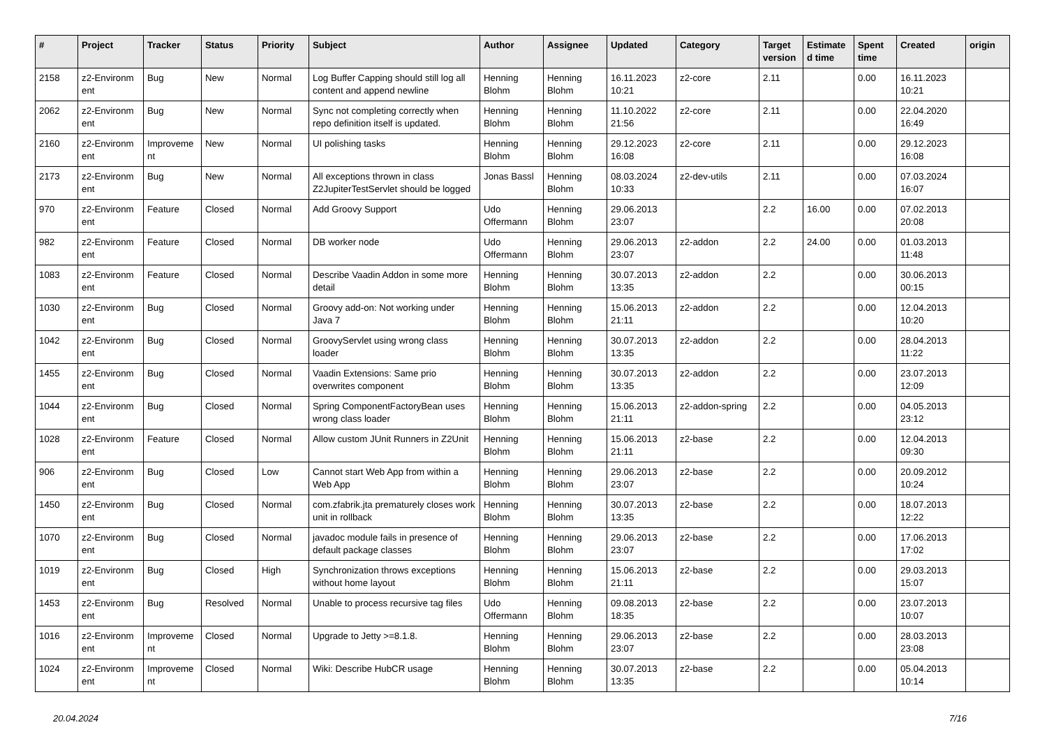| # | Project | Tracker | Status | Priority | Subject | Author | Assignee | Updated | Category | Target version | Estimate d time | Spent time | Created | origin |
| --- | --- | --- | --- | --- | --- | --- | --- | --- | --- | --- | --- | --- | --- | --- |
| 2158 | z2-Environm ent | Bug | New | Normal | Log Buffer Capping should still log all content and append newline | Henning Blohm | Henning Blohm | 16.11.2023 10:21 | z2-core | 2.11 | | 0.00 | 16.11.2023 10:21 | |
| 2062 | z2-Environm ent | Bug | New | Normal | Sync not completing correctly when repo definition itself is updated. | Henning Blohm | Henning Blohm | 11.10.2022 21:56 | z2-core | 2.11 | | 0.00 | 22.04.2020 16:49 | |
| 2160 | z2-Environm ent | Improveme nt | New | Normal | UI polishing tasks | Henning Blohm | Henning Blohm | 29.12.2023 16:08 | z2-core | 2.11 | | 0.00 | 29.12.2023 16:08 | |
| 2173 | z2-Environm ent | Bug | New | Normal | All exceptions thrown in class Z2JupiterTestServlet should be logged | Jonas Bassl | Henning Blohm | 08.03.2024 10:33 | z2-dev-utils | 2.11 | | 0.00 | 07.03.2024 16:07 | |
| 970 | z2-Environm ent | Feature | Closed | Normal | Add Groovy Support | Udo Offermann | Henning Blohm | 29.06.2013 23:07 | | 2.2 | 16.00 | 0.00 | 07.02.2013 20:08 | |
| 982 | z2-Environm ent | Feature | Closed | Normal | DB worker node | Udo Offermann | Henning Blohm | 29.06.2013 23:07 | z2-addon | 2.2 | 24.00 | 0.00 | 01.03.2013 11:48 | |
| 1083 | z2-Environm ent | Feature | Closed | Normal | Describe Vaadin Addon in some more detail | Henning Blohm | Henning Blohm | 30.07.2013 13:35 | z2-addon | 2.2 | | 0.00 | 30.06.2013 00:15 | |
| 1030 | z2-Environm ent | Bug | Closed | Normal | Groovy add-on: Not working under Java 7 | Henning Blohm | Henning Blohm | 15.06.2013 21:11 | z2-addon | 2.2 | | 0.00 | 12.04.2013 10:20 | |
| 1042 | z2-Environm ent | Bug | Closed | Normal | GroovyServlet using wrong class loader | Henning Blohm | Henning Blohm | 30.07.2013 13:35 | z2-addon | 2.2 | | 0.00 | 28.04.2013 11:22 | |
| 1455 | z2-Environm ent | Bug | Closed | Normal | Vaadin Extensions: Same prio overwrites component | Henning Blohm | Henning Blohm | 30.07.2013 13:35 | z2-addon | 2.2 | | 0.00 | 23.07.2013 12:09 | |
| 1044 | z2-Environm ent | Bug | Closed | Normal | Spring ComponentFactoryBean uses wrong class loader | Henning Blohm | Henning Blohm | 15.06.2013 21:11 | z2-addon-spring | 2.2 | | 0.00 | 04.05.2013 23:12 | |
| 1028 | z2-Environm ent | Feature | Closed | Normal | Allow custom JUnit Runners in Z2Unit | Henning Blohm | Henning Blohm | 15.06.2013 21:11 | z2-base | 2.2 | | 0.00 | 12.04.2013 09:30 | |
| 906 | z2-Environm ent | Bug | Closed | Low | Cannot start Web App from within a Web App | Henning Blohm | Henning Blohm | 29.06.2013 23:07 | z2-base | 2.2 | | 0.00 | 20.09.2012 10:24 | |
| 1450 | z2-Environm ent | Bug | Closed | Normal | com.zfabrik.jta prematurely closes work unit in rollback | Henning Blohm | Henning Blohm | 30.07.2013 13:35 | z2-base | 2.2 | | 0.00 | 18.07.2013 12:22 | |
| 1070 | z2-Environm ent | Bug | Closed | Normal | javadoc module fails in presence of default package classes | Henning Blohm | Henning Blohm | 29.06.2013 23:07 | z2-base | 2.2 | | 0.00 | 17.06.2013 17:02 | |
| 1019 | z2-Environm ent | Bug | Closed | High | Synchronization throws exceptions without home layout | Henning Blohm | Henning Blohm | 15.06.2013 21:11 | z2-base | 2.2 | | 0.00 | 29.03.2013 15:07 | |
| 1453 | z2-Environm ent | Bug | Resolved | Normal | Unable to process recursive tag files | Udo Offermann | Henning Blohm | 09.08.2013 18:35 | z2-base | 2.2 | | 0.00 | 23.07.2013 10:07 | |
| 1016 | z2-Environm ent | Improveme nt | Closed | Normal | Upgrade to Jetty >=8.1.8. | Henning Blohm | Henning Blohm | 29.06.2013 23:07 | z2-base | 2.2 | | 0.00 | 28.03.2013 23:08 | |
| 1024 | z2-Environm ent | Improveme nt | Closed | Normal | Wiki: Describe HubCR usage | Henning Blohm | Henning Blohm | 30.07.2013 13:35 | z2-base | 2.2 | | 0.00 | 05.04.2013 10:14 | |
20.04.2024 7/16